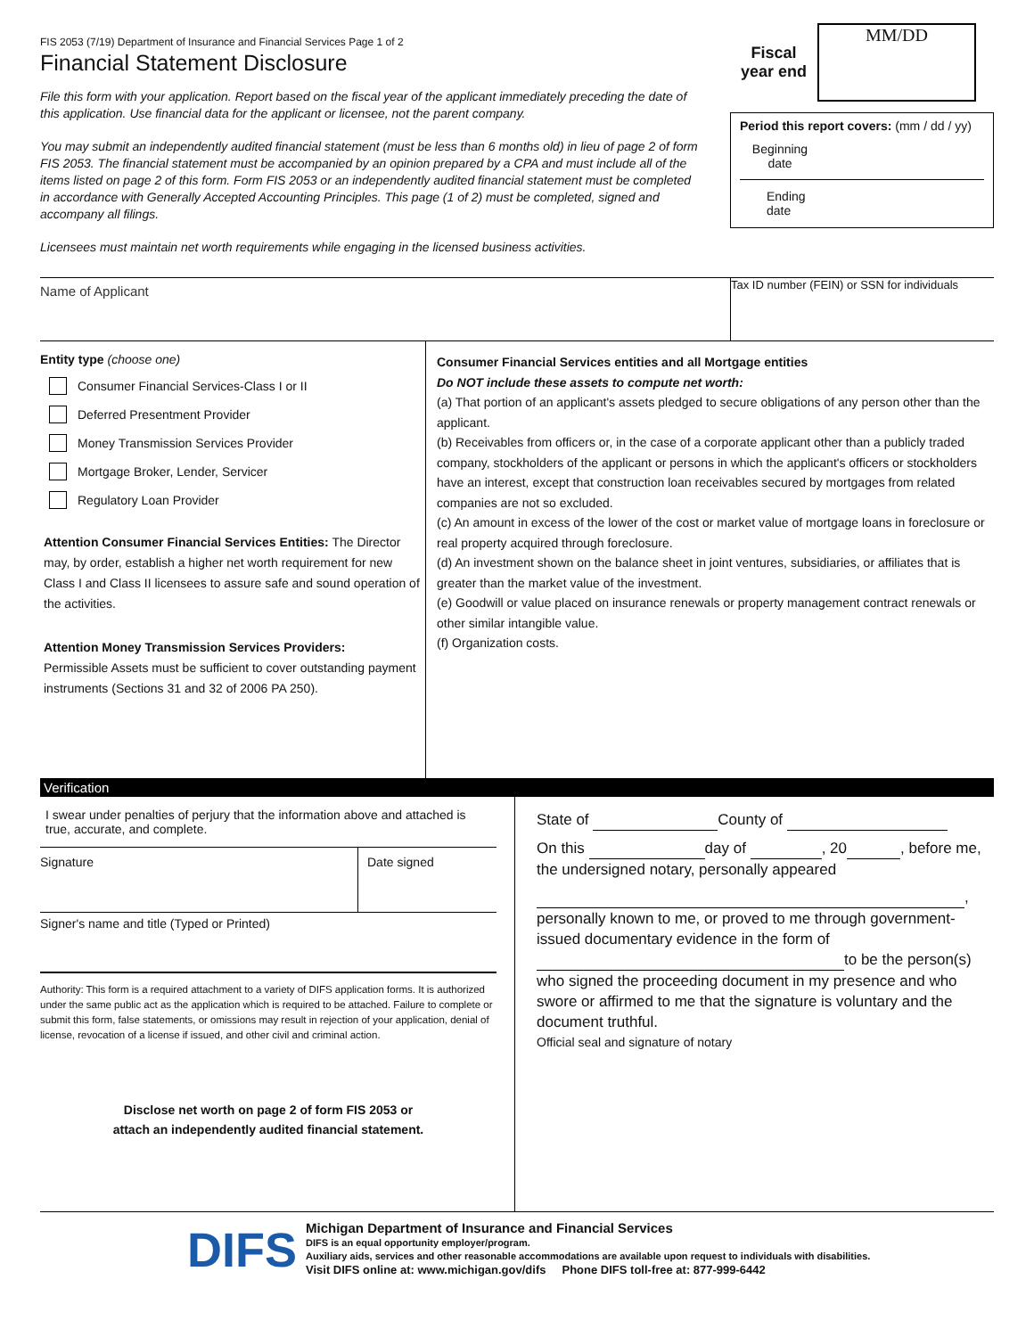FIS 2053 (7/19) Department of Insurance and Financial Services Page 1 of 2
Financial Statement Disclosure
File this form with your application. Report based on the fiscal year of the applicant immediately preceding the date of this application. Use financial data for the applicant or licensee, not the parent company.
You may submit an independently audited financial statement (must be less than 6 months old) in lieu of page 2 of form FIS 2053. The financial statement must be accompanied by an opinion prepared by a CPA and must include all of the items listed on page 2 of this form. Form FIS 2053 or an independently audited financial statement must be completed in accordance with Generally Accepted Accounting Principles. This page (1 of 2) must be completed, signed and accompany all filings.
Licensees must maintain net worth requirements while engaging in the licensed business activities.
Fiscal
year end
MM/DD
Period this report covers: (mm / dd / yy)
Beginning date
Ending
date
Name of Applicant
Tax ID number (FEIN) or SSN for individuals
Entity type (choose one)
Consumer Financial Services-Class I or II
Deferred Presentment Provider
Money Transmission Services Provider
Mortgage Broker, Lender, Servicer
Regulatory Loan Provider
Attention Consumer Financial Services Entities: The Director may, by order, establish a higher net worth requirement for new Class I and Class II licensees to assure safe and sound operation of the activities.
Attention Money Transmission Services Providers:
Permissible Assets must be sufficient to cover outstanding payment instruments (Sections 31 and 32 of 2006 PA 250).
Consumer Financial Services entities and all Mortgage entities
Do NOT include these assets to compute net worth:
(a) That portion of an applicant's assets pledged to secure obligations of any person other than the applicant.
(b) Receivables from officers or, in the case of a corporate applicant other than a publicly traded company, stockholders of the applicant or persons in which the applicant's officers or stockholders have an interest, except that construction loan receivables secured by mortgages from related companies are not so excluded.
(c) An amount in excess of the lower of the cost or market value of mortgage loans in foreclosure or real property acquired through foreclosure.
(d) An investment shown on the balance sheet in joint ventures, subsidiaries, or affiliates that is greater than the market value of the investment.
(e) Goodwill or value placed on insurance renewals or property management contract renewals or other similar intangible value.
(f) Organization costs.
Verification
I swear under penalties of perjury that the information above and attached is true, accurate, and complete.
Signature Date signed
Signer's name and title (Typed or Printed)
Authority: This form is a required attachment to a variety of DIFS application forms. It is authorized under the same public act as the application which is required to be attached. Failure to complete or submit this form, false statements, or omissions may result in rejection of your application, denial of license, revocation of a license if issued, and other civil and criminal action.
Disclose net worth on page 2 of form FIS 2053 or
attach an independently audited financial statement.
State of County of
On this day of , 20 , before me, the undersigned notary, personally appeared
,
personally known to me, or proved to me through government-issued documentary evidence in the form of
to be the person(s)
who signed the proceeding document in my presence and who swore or affirmed to me that the signature is voluntary and the document truthful.
Official seal and signature of notary
DIFS
Michigan Department of Insurance and Financial Services
DIFS is an equal opportunity employer/program.
Auxiliary aids, services and other reasonable accommodations are available upon request to individuals with disabilities.
Visit DIFS online at: www.michigan.gov/difs Phone DIFS toll-free at: 877-999-6442